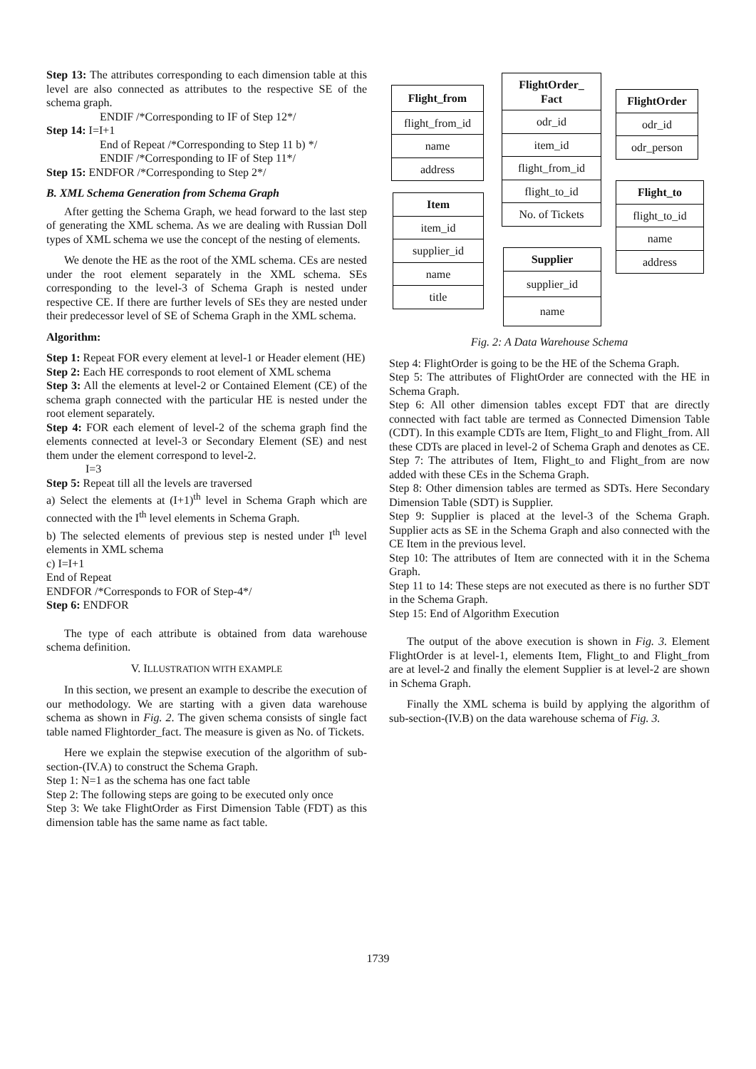Step 13: The attributes corresponding to each dimension table at this level are also connected as attributes to the respective SE of the schema graph.
ENDIF /*Corresponding to IF of Step 12*/
Step 14: I=I+1
End of Repeat /*Corresponding to Step 11 b) */
ENDIF /*Corresponding to IF of Step 11*/
Step 15: ENDFOR /*Corresponding to Step 2*/
B. XML Schema Generation from Schema Graph
After getting the Schema Graph, we head forward to the last step of generating the XML schema. As we are dealing with Russian Doll types of XML schema we use the concept of the nesting of elements.
We denote the HE as the root of the XML schema. CEs are nested under the root element separately in the XML schema. SEs corresponding to the level-3 of Schema Graph is nested under respective CE. If there are further levels of SEs they are nested under their predecessor level of SE of Schema Graph in the XML schema.
Algorithm:
Step 1: Repeat FOR every element at level-1 or Header element (HE)
Step 2: Each HE corresponds to root element of XML schema
Step 3: All the elements at level-2 or Contained Element (CE) of the schema graph connected with the particular HE is nested under the root element separately.
Step 4: FOR each element of level-2 of the schema graph find the elements connected at level-3 or Secondary Element (SE) and nest them under the element correspond to level-2.
I=3
Step 5: Repeat till all the levels are traversed
a) Select the elements at (I+1)<sup>th</sup> level in Schema Graph which are connected with the I<sup>th</sup> level elements in Schema Graph.
b) The selected elements of previous step is nested under I<sup>th</sup> level elements in XML schema
c) I=I+1
End of Repeat
ENDFOR /*Corresponds to FOR of Step-4*/
Step 6: ENDFOR
The type of each attribute is obtained from data warehouse schema definition.
V. ILLUSTRATION WITH EXAMPLE
In this section, we present an example to describe the execution of our methodology. We are starting with a given data warehouse schema as shown in Fig. 2. The given schema consists of single fact table named Flightorder_fact. The measure is given as No. of Tickets.
Here we explain the stepwise execution of the algorithm of sub-section-(IV.A) to construct the Schema Graph.
Step 1: N=1 as the schema has one fact table
Step 2: The following steps are going to be executed only once
Step 3: We take FlightOrder as First Dimension Table (FDT) as this dimension table has the same name as fact table.
Flight_from
flight_from_id
name
address
FlightOrder_
Fact
odr_id
item_id
flight_from_id
flight_to_id
No. of Tickets
FlightOrder
odr_id
odr_person
Item
item_id
supplier_id
name
title
Flight_to
flight_to_id
name
address
Supplier
supplier_id
name
Fig. 2: A Data Warehouse Schema
Step 4: FlightOrder is going to be the HE of the Schema Graph.
Step 5: The attributes of FlightOrder are connected with the HE in Schema Graph.
Step 6: All other dimension tables except FDT that are directly connected with fact table are termed as Connected Dimension Table (CDT). In this example CDTs are Item, Flight_to and Flight_from. All these CDTs are placed in level-2 of Schema Graph and denotes as CE.
Step 7: The attributes of Item, Flight_to and Flight_from are now added with these CEs in the Schema Graph.
Step 8: Other dimension tables are termed as SDTs. Here Secondary Dimension Table (SDT) is Supplier.
Step 9: Supplier is placed at the level-3 of the Schema Graph. Supplier acts as SE in the Schema Graph and also connected with the CE Item in the previous level.
Step 10: The attributes of Item are connected with it in the Schema Graph.
Step 11 to 14: These steps are not executed as there is no further SDT in the Schema Graph.
Step 15: End of Algorithm Execution
The output of the above execution is shown in Fig. 3. Element FlightOrder is at level-1, elements Item, Flight_to and Flight_from are at level-2 and finally the element Supplier is at level-2 are shown in Schema Graph.
Finally the XML schema is build by applying the algorithm of sub-section-(IV.B) on the data warehouse schema of Fig. 3.
1739